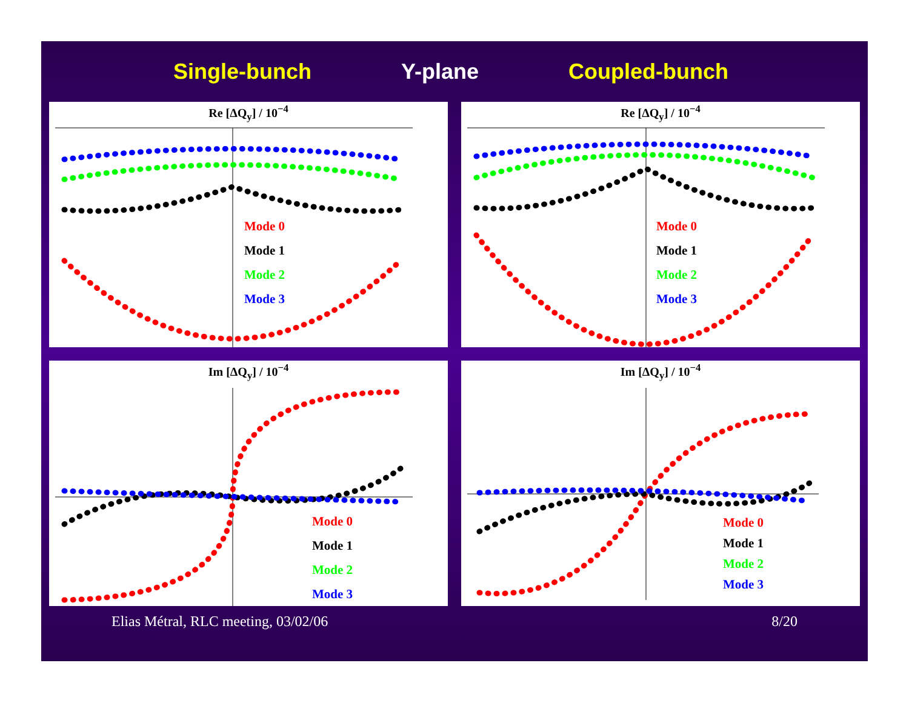Single-bunch Y-plane Coupled-bunch
Re [ΔQ<sub>y</sub>] / 10<sup>−4</sup>
Mode 0
Mode 1
Mode 2
Mode 3
Re [ΔQ<sub>y</sub>] / 10<sup>−4</sup>
Mode 0
Mode 1
Mode 2
Mode 3
Im [ΔQ<sub>y</sub>] / 10<sup>−4</sup>
Mode 0
Mode 1
Mode 2
Mode 3
Im [ΔQ<sub>y</sub>] / 10<sup>−4</sup>
Mode 0
Mode 1
Mode 2
Mode 3
Elias Métral, RLC meeting, 03/02/06 8/20